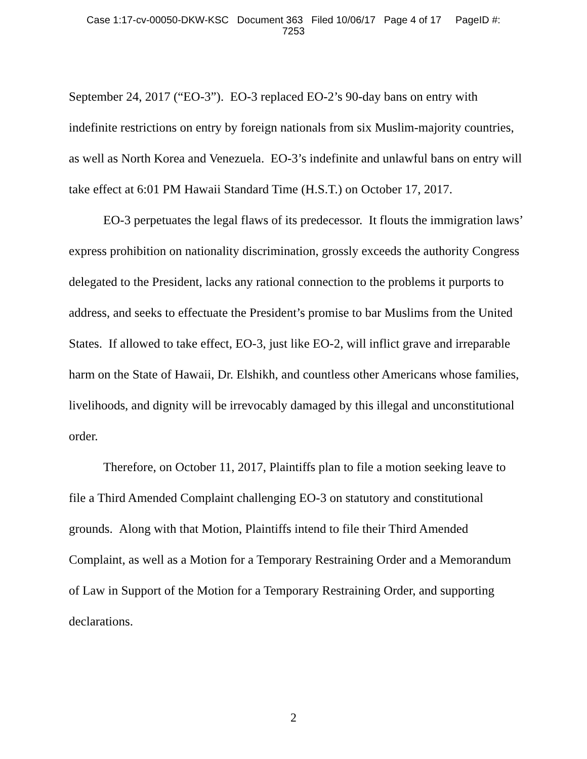Case 1:17-cv-00050-DKW-KSC Document 363 Filed 10/06/17 Page 4 of 17 PageID #:
7253
September 24, 2017 (“EO-3”). EO-3 replaced EO-2’s 90-day bans on entry with indefinite restrictions on entry by foreign nationals from six Muslim-majority countries, as well as North Korea and Venezuela. EO-3’s indefinite and unlawful bans on entry will take effect at 6:01 PM Hawaii Standard Time (H.S.T.) on October 17, 2017.
EO-3 perpetuates the legal flaws of its predecessor. It flouts the immigration laws’ express prohibition on nationality discrimination, grossly exceeds the authority Congress delegated to the President, lacks any rational connection to the problems it purports to address, and seeks to effectuate the President’s promise to bar Muslims from the United States. If allowed to take effect, EO-3, just like EO-2, will inflict grave and irreparable harm on the State of Hawaii, Dr. Elshikh, and countless other Americans whose families, livelihoods, and dignity will be irrevocably damaged by this illegal and unconstitutional order.
Therefore, on October 11, 2017, Plaintiffs plan to file a motion seeking leave to file a Third Amended Complaint challenging EO-3 on statutory and constitutional grounds. Along with that Motion, Plaintiffs intend to file their Third Amended Complaint, as well as a Motion for a Temporary Restraining Order and a Memorandum of Law in Support of the Motion for a Temporary Restraining Order, and supporting declarations.
2